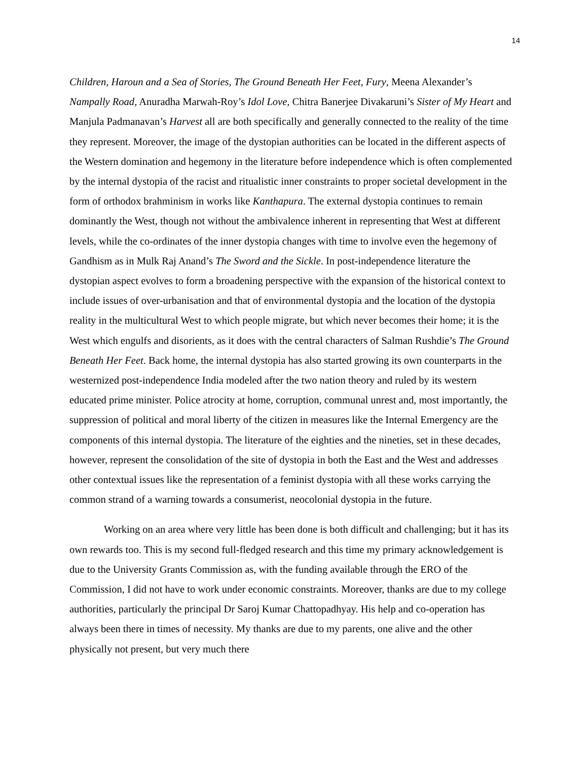14
Children, Haroun and a Sea of Stories, The Ground Beneath Her Feet, Fury, Meena Alexander’s Nampally Road, Anuradha Marwah-Roy’s Idol Love, Chitra Banerjee Divakaruni’s Sister of My Heart and Manjula Padmanavan’s Harvest all are both specifically and generally connected to the reality of the time they represent. Moreover, the image of the dystopian authorities can be located in the different aspects of the Western domination and hegemony in the literature before independence which is often complemented by the internal dystopia of the racist and ritualistic inner constraints to proper societal development in the form of orthodox brahminism in works like Kanthapura. The external dystopia continues to remain dominantly the West, though not without the ambivalence inherent in representing that West at different levels, while the co-ordinates of the inner dystopia changes with time to involve even the hegemony of Gandhism as in Mulk Raj Anand’s The Sword and the Sickle. In post-independence literature the dystopian aspect evolves to form a broadening perspective with the expansion of the historical context to include issues of over-urbanisation and that of environmental dystopia and the location of the dystopia reality in the multicultural West to which people migrate, but which never becomes their home; it is the West which engulfs and disorients, as it does with the central characters of Salman Rushdie’s The Ground Beneath Her Feet. Back home, the internal dystopia has also started growing its own counterparts in the westernized post-independence India modeled after the two nation theory and ruled by its western educated prime minister. Police atrocity at home, corruption, communal unrest and, most importantly, the suppression of political and moral liberty of the citizen in measures like the Internal Emergency are the components of this internal dystopia. The literature of the eighties and the nineties, set in these decades, however, represent the consolidation of the site of dystopia in both the East and the West and addresses other contextual issues like the representation of a feminist dystopia with all these works carrying the common strand of a warning towards a consumerist, neocolonial dystopia in the future.
Working on an area where very little has been done is both difficult and challenging; but it has its own rewards too. This is my second full-fledged research and this time my primary acknowledgement is due to the University Grants Commission as, with the funding available through the ERO of the Commission, I did not have to work under economic constraints. Moreover, thanks are due to my college authorities, particularly the principal Dr Saroj Kumar Chattopadhyay. His help and co-operation has always been there in times of necessity. My thanks are due to my parents, one alive and the other physically not present, but very much there